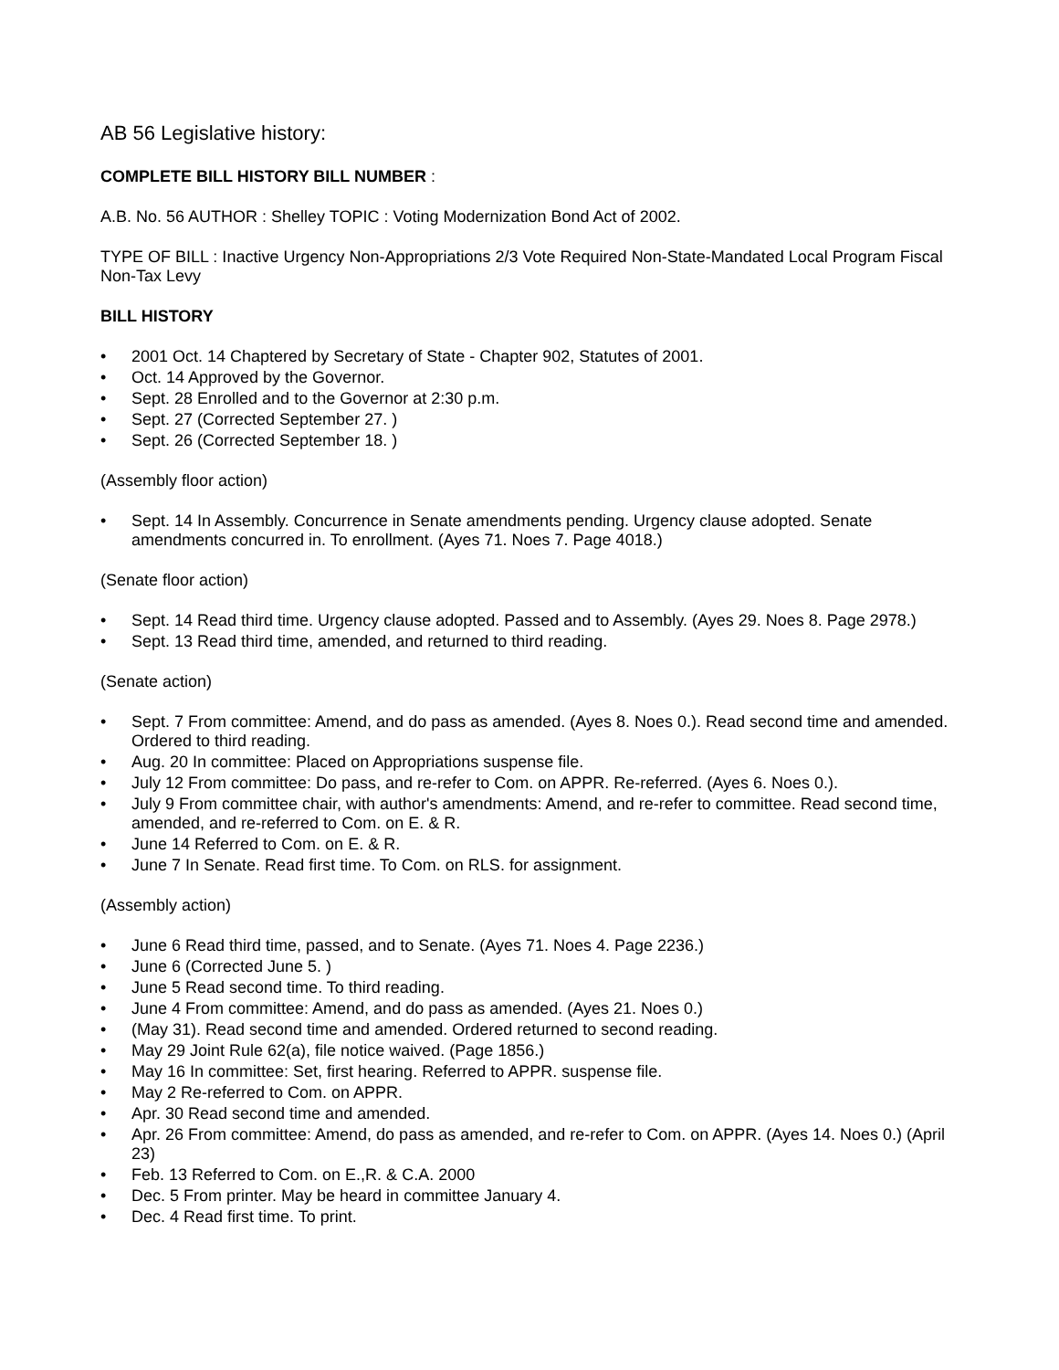AB 56 Legislative history:
COMPLETE BILL HISTORY BILL NUMBER :
A.B. No. 56 AUTHOR : Shelley TOPIC : Voting Modernization Bond Act of 2002.
TYPE OF BILL : Inactive Urgency Non-Appropriations 2/3 Vote Required Non-State-Mandated Local Program Fiscal Non-Tax Levy
BILL HISTORY
• 2001 Oct. 14 Chaptered by Secretary of State - Chapter 902, Statutes of 2001.
• Oct. 14 Approved by the Governor.
• Sept. 28 Enrolled and to the Governor at 2:30 p.m.
• Sept. 27 (Corrected September 27. )
• Sept. 26 (Corrected September 18. )
(Assembly floor action)
• Sept. 14 In Assembly. Concurrence in Senate amendments pending. Urgency clause adopted. Senate amendments concurred in. To enrollment. (Ayes 71. Noes 7. Page 4018.)
(Senate floor action)
• Sept. 14 Read third time. Urgency clause adopted. Passed and to Assembly. (Ayes 29. Noes 8. Page 2978.)
• Sept. 13 Read third time, amended, and returned to third reading.
(Senate action)
• Sept. 7 From committee: Amend, and do pass as amended. (Ayes 8. Noes 0.). Read second time and amended. Ordered to third reading.
• Aug. 20 In committee: Placed on Appropriations suspense file.
• July 12 From committee: Do pass, and re-refer to Com. on APPR. Re-referred. (Ayes 6. Noes 0.).
• July 9 From committee chair, with author's amendments: Amend, and re-refer to committee. Read second time, amended, and re-referred to Com. on E. & R.
• June 14 Referred to Com. on E. & R.
• June 7 In Senate. Read first time. To Com. on RLS. for assignment.
(Assembly action)
• June 6 Read third time, passed, and to Senate. (Ayes 71. Noes 4. Page 2236.)
• June 6 (Corrected June 5. )
• June 5 Read second time. To third reading.
• June 4 From committee: Amend, and do pass as amended. (Ayes 21. Noes 0.)
• (May 31). Read second time and amended. Ordered returned to second reading.
• May 29 Joint Rule 62(a), file notice waived. (Page 1856.)
• May 16 In committee: Set, first hearing. Referred to APPR. suspense file.
• May 2 Re-referred to Com. on APPR.
• Apr. 30 Read second time and amended.
• Apr. 26 From committee: Amend, do pass as amended, and re-refer to Com. on APPR. (Ayes 14. Noes 0.) (April 23)
• Feb. 13 Referred to Com. on E.,R. & C.A. 2000
• Dec. 5 From printer. May be heard in committee January 4.
• Dec. 4 Read first time. To print.